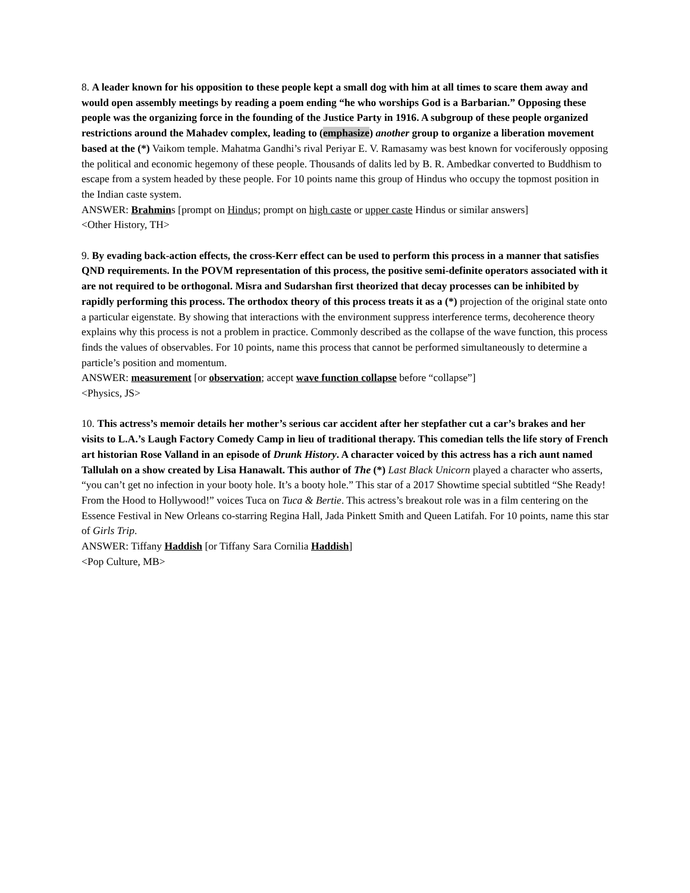8. A leader known for his opposition to these people kept a small dog with him at all times to scare them away and would open assembly meetings by reading a poem ending “he who worships God is a Barbarian.” Opposing these people was the organizing force in the founding of the Justice Party in 1916. A subgroup of these people organized restrictions around the Mahadev complex, leading to (emphasize) another group to organize a liberation movement based at the (*) Vaikom temple. Mahatma Gandhi’s rival Periyar E. V. Ramasamy was best known for vociferously opposing the political and economic hegemony of these people. Thousands of dalits led by B. R. Ambedkar converted to Buddhism to escape from a system headed by these people. For 10 points name this group of Hindus who occupy the topmost position in the Indian caste system.
ANSWER: Brahmins [prompt on Hindus; prompt on high caste or upper caste Hindus or similar answers]
<Other History, TH>
9. By evading back-action effects, the cross-Kerr effect can be used to perform this process in a manner that satisfies QND requirements. In the POVM representation of this process, the positive semi-definite operators associated with it are not required to be orthogonal. Misra and Sudarshan first theorized that decay processes can be inhibited by rapidly performing this process. The orthodox theory of this process treats it as a (*) projection of the original state onto a particular eigenstate. By showing that interactions with the environment suppress interference terms, decoherence theory explains why this process is not a problem in practice. Commonly described as the collapse of the wave function, this process finds the values of observables. For 10 points, name this process that cannot be performed simultaneously to determine a particle’s position and momentum.
ANSWER: measurement [or observation; accept wave function collapse before “collapse”]
<Physics, JS>
10. This actress’s memoir details her mother’s serious car accident after her stepfather cut a car’s brakes and her visits to L.A.’s Laugh Factory Comedy Camp in lieu of traditional therapy. This comedian tells the life story of French art historian Rose Valland in an episode of Drunk History. A character voiced by this actress has a rich aunt named Tallulah on a show created by Lisa Hanawalt. This author of The (*) Last Black Unicorn played a character who asserts, “you can’t get no infection in your booty hole. It’s a booty hole.” This star of a 2017 Showtime special subtitled “She Ready! From the Hood to Hollywood!” voices Tuca on Tuca & Bertie. This actress’s breakout role was in a film centering on the Essence Festival in New Orleans co-starring Regina Hall, Jada Pinkett Smith and Queen Latifah. For 10 points, name this star of Girls Trip.
ANSWER: Tiffany Haddish [or Tiffany Sara Cornilia Haddish]
<Pop Culture, MB>